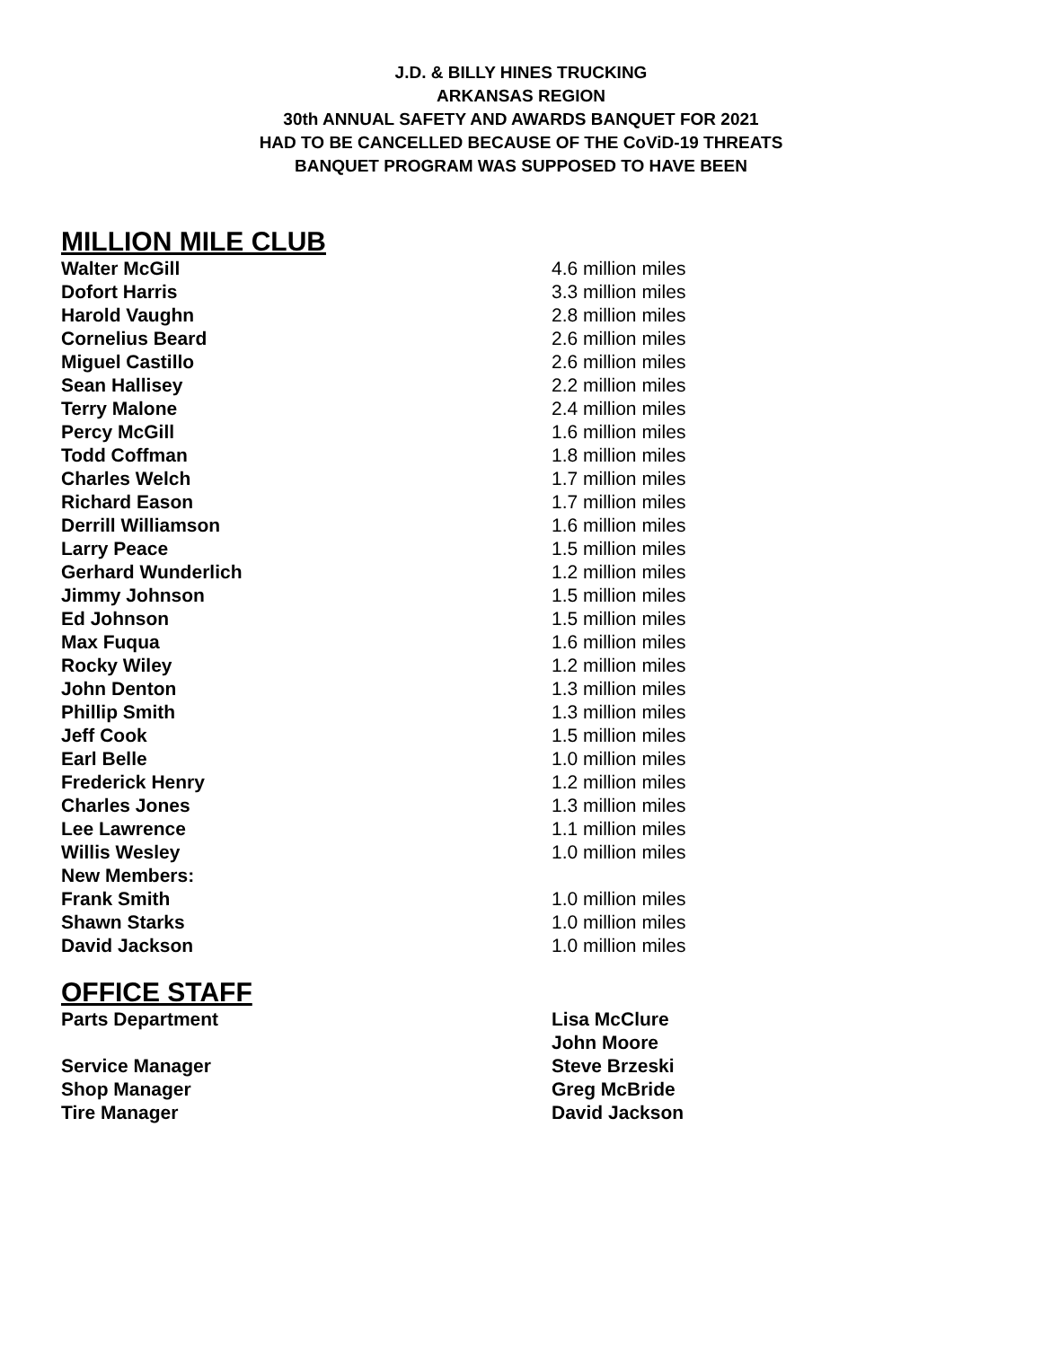J.D. & BILLY HINES TRUCKING
ARKANSAS REGION
30th ANNUAL SAFETY AND AWARDS BANQUET FOR 2021
HAD TO BE CANCELLED BECAUSE OF THE CoViD-19 THREATS
BANQUET PROGRAM WAS SUPPOSED TO HAVE BEEN
MILLION MILE CLUB
| Walter McGill | 4.6 million miles |
| Dofort Harris | 3.3 million miles |
| Harold Vaughn | 2.8 million miles |
| Cornelius Beard | 2.6 million miles |
| Miguel Castillo | 2.6 million miles |
| Sean Hallisey | 2.2 million miles |
| Terry Malone | 2.4 million miles |
| Percy McGill | 1.6 million miles |
| Todd Coffman | 1.8 million miles |
| Charles Welch | 1.7 million miles |
| Richard Eason | 1.7 million miles |
| Derrill Williamson | 1.6 million miles |
| Larry Peace | 1.5 million miles |
| Gerhard Wunderlich | 1.2 million miles |
| Jimmy Johnson | 1.5 million miles |
| Ed Johnson | 1.5 million miles |
| Max Fuqua | 1.6 million miles |
| Rocky Wiley | 1.2 million miles |
| John Denton | 1.3 million miles |
| Phillip Smith | 1.3 million miles |
| Jeff Cook | 1.5 million miles |
| Earl Belle | 1.0 million miles |
| Frederick Henry | 1.2 million miles |
| Charles Jones | 1.3 million miles |
| Lee Lawrence | 1.1 million miles |
| Willis Wesley | 1.0 million miles |
| New Members: | |
| Frank Smith | 1.0 million miles |
| Shawn Starks | 1.0 million miles |
| David Jackson | 1.0 million miles |
OFFICE STAFF
| Parts Department | Lisa McClure |
| | John Moore |
| Service Manager | Steve Brzeski |
| Shop Manager | Greg McBride |
| Tire Manager | David Jackson |